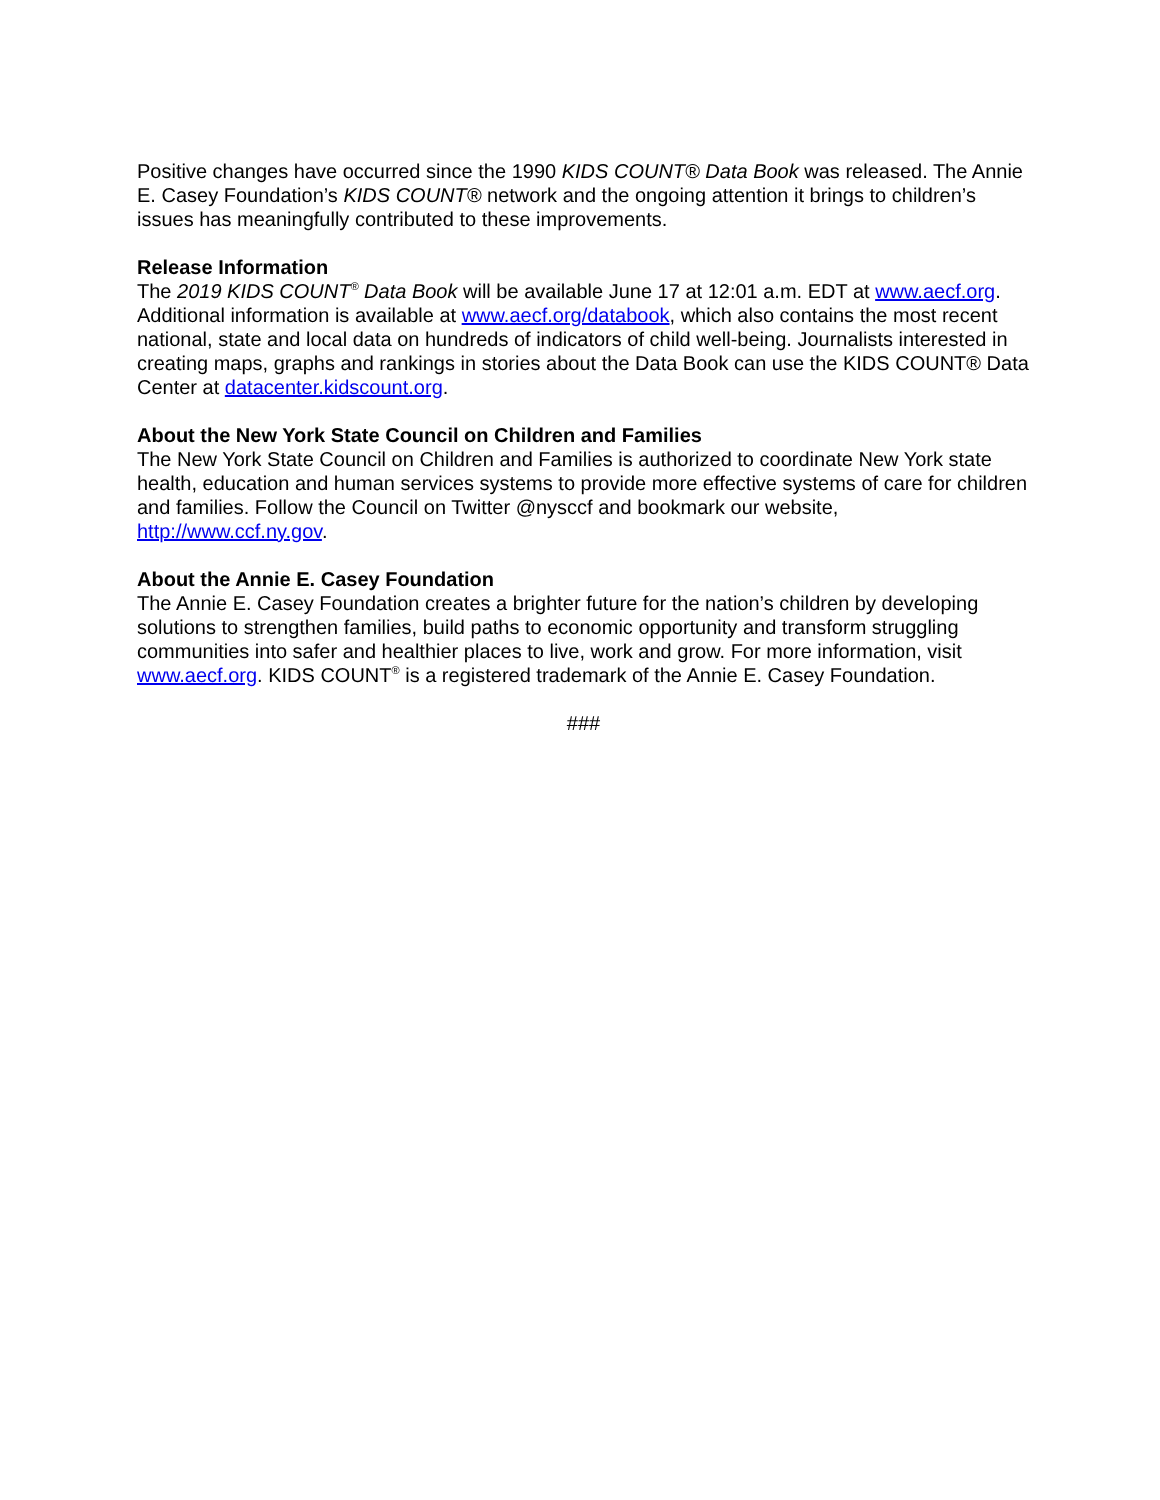Positive changes have occurred since the 1990 KIDS COUNT® Data Book was released. The Annie E. Casey Foundation’s KIDS COUNT® network and the ongoing attention it brings to children’s issues has meaningfully contributed to these improvements.
Release Information
The 2019 KIDS COUNT<sup>®</sup> Data Book will be available June 17 at 12:01 a.m. EDT at www.aecf.org. Additional information is available at www.aecf.org/databook, which also contains the most recent national, state and local data on hundreds of indicators of child well-being. Journalists interested in creating maps, graphs and rankings in stories about the Data Book can use the KIDS COUNT® Data Center at datacenter.kidscount.org.
About the New York State Council on Children and Families
The New York State Council on Children and Families is authorized to coordinate New York state health, education and human services systems to provide more effective systems of care for children and families. Follow the Council on Twitter @nysccf and bookmark our website, http://www.ccf.ny.gov.
About the Annie E. Casey Foundation
The Annie E. Casey Foundation creates a brighter future for the nation’s children by developing solutions to strengthen families, build paths to economic opportunity and transform struggling communities into safer and healthier places to live, work and grow. For more information, visit www.aecf.org. KIDS COUNT<sup>®</sup> is a registered trademark of the Annie E. Casey Foundation.
###